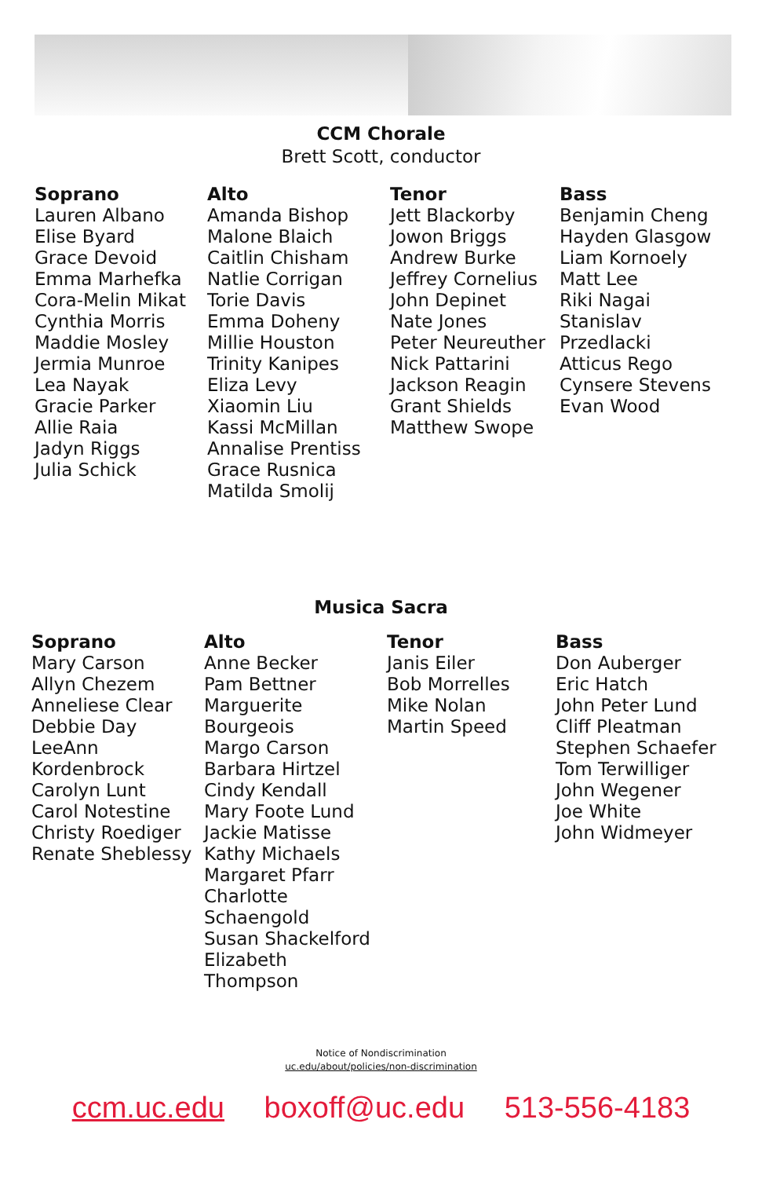CCM Chorale
Brett Scott, conductor
Soprano
Lauren Albano
Elise Byard
Grace Devoid
Emma Marhefka
Cora-Melin Mikat
Cynthia Morris
Maddie Mosley
Jermia Munroe
Lea Nayak
Gracie Parker
Allie Raia
Jadyn Riggs
Julia Schick
Alto
Amanda Bishop
Malone Blaich
Caitlin Chisham
Natlie Corrigan
Torie Davis
Emma Doheny
Millie Houston
Trinity Kanipes
Eliza Levy
Xiaomin Liu
Kassi McMillan
Annalise Prentiss
Grace Rusnica
Matilda Smolij
Tenor
Jett Blackorby
Jowon Briggs
Andrew Burke
Jeffrey Cornelius
John Depinet
Nate Jones
Peter Neureuther
Nick Pattarini
Jackson Reagin
Grant Shields
Matthew Swope
Bass
Benjamin Cheng
Hayden Glasgow
Liam Kornoely
Matt Lee
Riki Nagai
Stanislav
Przedlacki
Atticus Rego
Cynsere Stevens
Evan Wood
Musica Sacra
Soprano
Mary Carson
Allyn Chezem
Anneliese Clear
Debbie Day
LeeAnn
Kordenbrock
Carolyn Lunt
Carol Notestine
Christy Roediger
Renate Sheblessy
Alto
Anne Becker
Pam Bettner
Marguerite
Bourgeois
Margo Carson
Barbara Hirtzel
Cindy Kendall
Mary Foote Lund
Jackie Matisse
Kathy Michaels
Margaret Pfarr
Charlotte
Schaengold
Susan Shackelford
Elizabeth
Thompson
Tenor
Janis Eiler
Bob Morrelles
Mike Nolan
Martin Speed
Bass
Don Auberger
Eric Hatch
John Peter Lund
Cliff Pleatman
Stephen Schaefer
Tom Terwilliger
John Wegener
Joe White
John Widmeyer
Notice of Nondiscrimination
uc.edu/about/policies/non-discrimination
ccm.uc.edu boxoff@uc.edu 513-556-4183